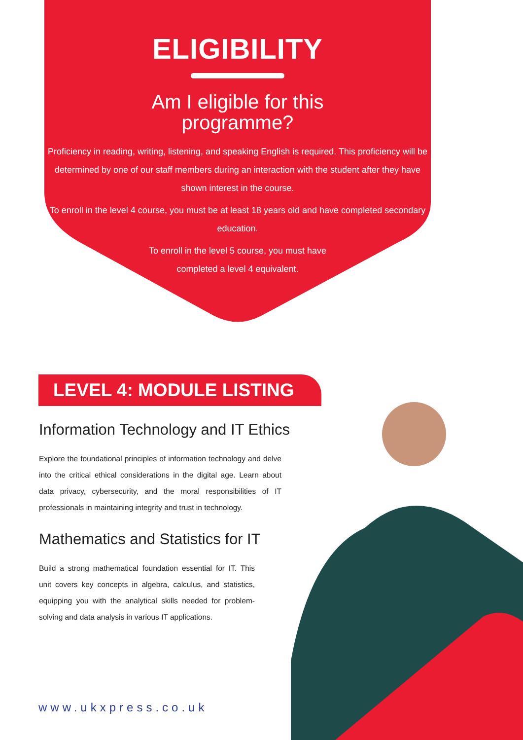ELIGIBILITY
Am I eligible for this
programme?
Proficiency in reading, writing, listening, and speaking English is required. This proficiency will be determined by one of our staff members during an interaction with the student after they have shown interest in the course.
To enroll in the level 4 course, you must be at least 18 years old and have completed secondary education.
To enroll in the level 5 course, you must have
completed a level 4 equivalent.
LEVEL 4: MODULE LISTING
Information Technology and IT Ethics
Explore the foundational principles of information technology and delve into the critical ethical considerations in the digital age. Learn about data privacy, cybersecurity, and the moral responsibilities of IT professionals in maintaining integrity and trust in technology.
Mathematics and Statistics for IT
Build a strong mathematical foundation essential for IT. This unit covers key concepts in algebra, calculus, and statistics, equipping you with the analytical skills needed for problem-solving and data analysis in various IT applications.
www.ukxpress.co.uk